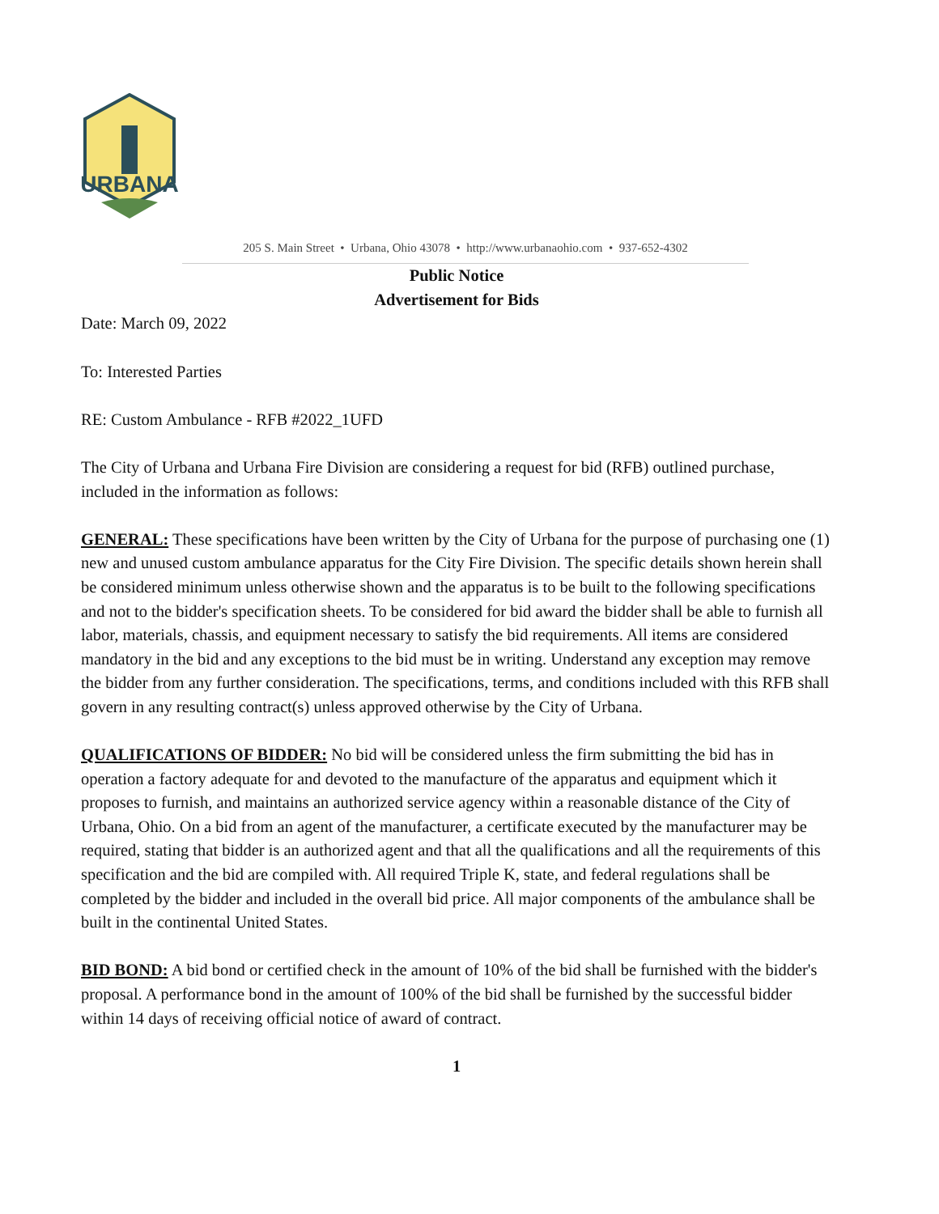URBANA
205 S. Main Street • Urbana, Ohio 43078 • http://www.urbanaohio.com • 937-652-4302
Public Notice
Advertisement for Bids
Date: March 09, 2022
To: Interested Parties
RE: Custom Ambulance - RFB #2022_1UFD
The City of Urbana and Urbana Fire Division are considering a request for bid (RFB) outlined purchase, included in the information as follows:
GENERAL: These specifications have been written by the City of Urbana for the purpose of purchasing one (1) new and unused custom ambulance apparatus for the City Fire Division. The specific details shown herein shall be considered minimum unless otherwise shown and the apparatus is to be built to the following specifications and not to the bidder's specification sheets. To be considered for bid award the bidder shall be able to furnish all labor, materials, chassis, and equipment necessary to satisfy the bid requirements. All items are considered mandatory in the bid and any exceptions to the bid must be in writing. Understand any exception may remove the bidder from any further consideration. The specifications, terms, and conditions included with this RFB shall govern in any resulting contract(s) unless approved otherwise by the City of Urbana.
QUALIFICATIONS OF BIDDER: No bid will be considered unless the firm submitting the bid has in operation a factory adequate for and devoted to the manufacture of the apparatus and equipment which it proposes to furnish, and maintains an authorized service agency within a reasonable distance of the City of Urbana, Ohio. On a bid from an agent of the manufacturer, a certificate executed by the manufacturer may be required, stating that bidder is an authorized agent and that all the qualifications and all the requirements of this specification and the bid are compiled with. All required Triple K, state, and federal regulations shall be completed by the bidder and included in the overall bid price. All major components of the ambulance shall be built in the continental United States.
BID BOND: A bid bond or certified check in the amount of 10% of the bid shall be furnished with the bidder's proposal. A performance bond in the amount of 100% of the bid shall be furnished by the successful bidder within 14 days of receiving official notice of award of contract.
1